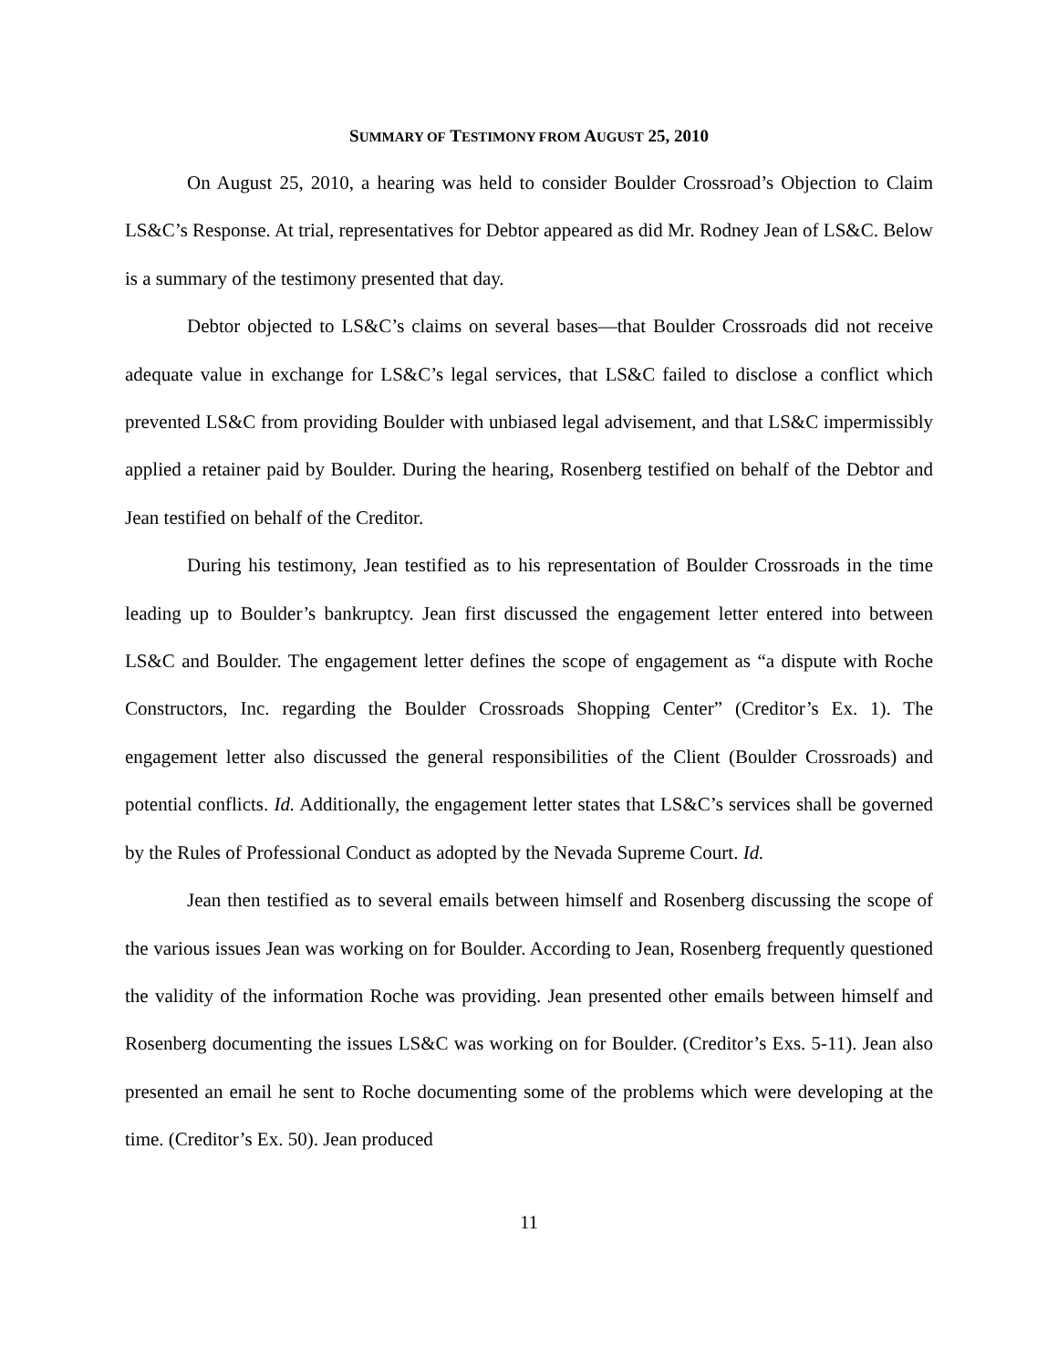SUMMARY OF TESTIMONY FROM AUGUST 25, 2010
On August 25, 2010, a hearing was held to consider Boulder Crossroad’s Objection to Claim LS&C’s Response. At trial, representatives for Debtor appeared as did Mr. Rodney Jean of LS&C. Below is a summary of the testimony presented that day.
Debtor objected to LS&C’s claims on several bases—that Boulder Crossroads did not receive adequate value in exchange for LS&C’s legal services, that LS&C failed to disclose a conflict which prevented LS&C from providing Boulder with unbiased legal advisement, and that LS&C impermissibly applied a retainer paid by Boulder. During the hearing, Rosenberg testified on behalf of the Debtor and Jean testified on behalf of the Creditor.
During his testimony, Jean testified as to his representation of Boulder Crossroads in the time leading up to Boulder’s bankruptcy. Jean first discussed the engagement letter entered into between LS&C and Boulder. The engagement letter defines the scope of engagement as “a dispute with Roche Constructors, Inc. regarding the Boulder Crossroads Shopping Center” (Creditor’s Ex. 1). The engagement letter also discussed the general responsibilities of the Client (Boulder Crossroads) and potential conflicts. Id. Additionally, the engagement letter states that LS&C’s services shall be governed by the Rules of Professional Conduct as adopted by the Nevada Supreme Court. Id.
Jean then testified as to several emails between himself and Rosenberg discussing the scope of the various issues Jean was working on for Boulder. According to Jean, Rosenberg frequently questioned the validity of the information Roche was providing. Jean presented other emails between himself and Rosenberg documenting the issues LS&C was working on for Boulder. (Creditor’s Exs. 5-11). Jean also presented an email he sent to Roche documenting some of the problems which were developing at the time. (Creditor’s Ex. 50). Jean produced
11